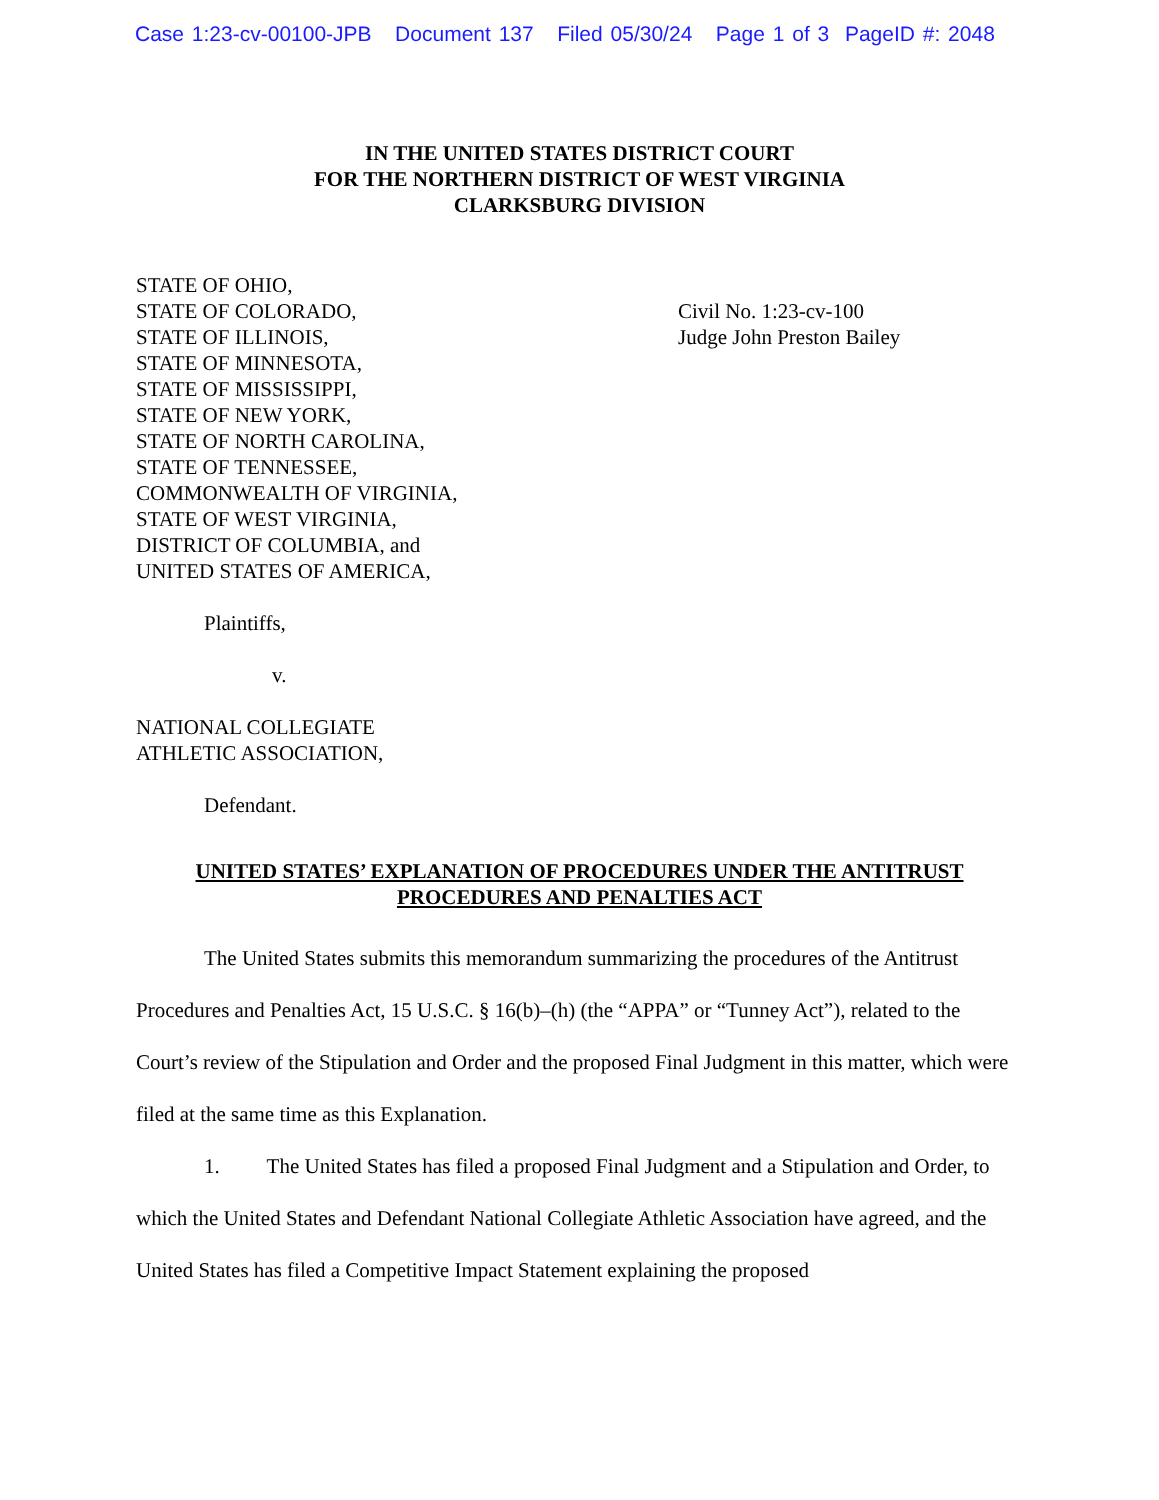Case 1:23-cv-00100-JPB Document 137 Filed 05/30/24 Page 1 of 3 PageID #: 2048
IN THE UNITED STATES DISTRICT COURT
FOR THE NORTHERN DISTRICT OF WEST VIRGINIA
CLARKSBURG DIVISION
STATE OF OHIO,
STATE OF COLORADO,
STATE OF ILLINOIS,
STATE OF MINNESOTA,
STATE OF MISSISSIPPI,
STATE OF NEW YORK,
STATE OF NORTH CAROLINA,
STATE OF TENNESSEE,
COMMONWEALTH OF VIRGINIA,
STATE OF WEST VIRGINIA,
DISTRICT OF COLUMBIA, and
UNITED STATES OF AMERICA,
Plaintiffs,
v.
NATIONAL COLLEGIATE
ATHLETIC ASSOCIATION,
Defendant.
Civil No. 1:23-cv-100
Judge John Preston Bailey
UNITED STATES’ EXPLANATION OF PROCEDURES UNDER THE ANTITRUST
PROCEDURES AND PENALTIES ACT
The United States submits this memorandum summarizing the procedures of the Antitrust Procedures and Penalties Act, 15 U.S.C. § 16(b)–(h) (the “APPA” or “Tunney Act”), related to the Court’s review of the Stipulation and Order and the proposed Final Judgment in this matter, which were filed at the same time as this Explanation.
1. The United States has filed a proposed Final Judgment and a Stipulation and Order, to which the United States and Defendant National Collegiate Athletic Association have agreed, and the United States has filed a Competitive Impact Statement explaining the proposed